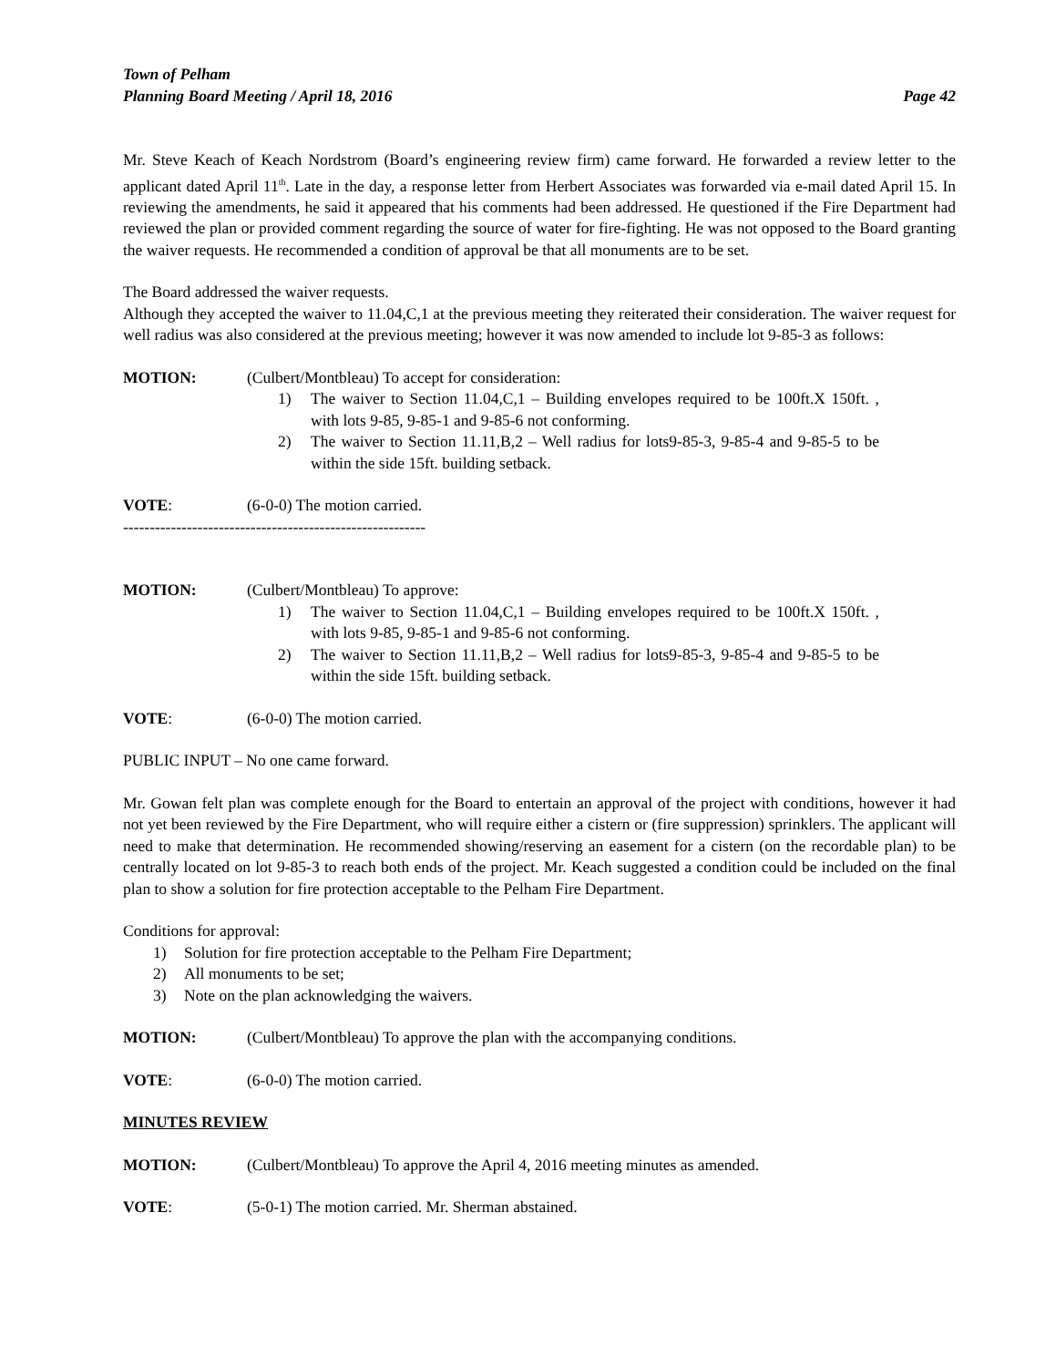Town of Pelham
Planning Board Meeting / April 18, 2016 Page 42
Mr. Steve Keach of Keach Nordstrom (Board’s engineering review firm) came forward. He forwarded a review letter to the applicant dated April 11<sup>th</sup>. Late in the day, a response letter from Herbert Associates was forwarded via e-mail dated April 15. In reviewing the amendments, he said it appeared that his comments had been addressed. He questioned if the Fire Department had reviewed the plan or provided comment regarding the source of water for fire-fighting. He was not opposed to the Board granting the waiver requests. He recommended a condition of approval be that all monuments are to be set.
The Board addressed the waiver requests.
Although they accepted the waiver to 11.04,C,1 at the previous meeting they reiterated their consideration. The waiver request for well radius was also considered at the previous meeting; however it was now amended to include lot 9-85-3 as follows:
MOTION: (Culbert/Montbleau) To accept for consideration:
1) The waiver to Section 11.04,C,1 – Building envelopes required to be 100ft.X 150ft. , with lots 9-85, 9-85-1 and 9-85-6 not conforming.
2) The waiver to Section 11.11,B,2 – Well radius for lots9-85-3, 9-85-4 and 9-85-5 to be within the side 15ft. building setback.
VOTE: (6-0-0) The motion carried.
---------------------------------------------------------
MOTION: (Culbert/Montbleau) To approve:
1) The waiver to Section 11.04,C,1 – Building envelopes required to be 100ft.X 150ft. , with lots 9-85, 9-85-1 and 9-85-6 not conforming.
2) The waiver to Section 11.11,B,2 – Well radius for lots9-85-3, 9-85-4 and 9-85-5 to be within the side 15ft. building setback.
VOTE: (6-0-0) The motion carried.
PUBLIC INPUT – No one came forward.
Mr. Gowan felt plan was complete enough for the Board to entertain an approval of the project with conditions, however it had not yet been reviewed by the Fire Department, who will require either a cistern or (fire suppression) sprinklers. The applicant will need to make that determination. He recommended showing/reserving an easement for a cistern (on the recordable plan) to be centrally located on lot 9-85-3 to reach both ends of the project. Mr. Keach suggested a condition could be included on the final plan to show a solution for fire protection acceptable to the Pelham Fire Department.
Conditions for approval:
1) Solution for fire protection acceptable to the Pelham Fire Department;
2) All monuments to be set;
3) Note on the plan acknowledging the waivers.
MOTION: (Culbert/Montbleau) To approve the plan with the accompanying conditions.
VOTE: (6-0-0) The motion carried.
MINUTES REVIEW
MOTION: (Culbert/Montbleau) To approve the April 4, 2016 meeting minutes as amended.
VOTE: (5-0-1) The motion carried. Mr. Sherman abstained.